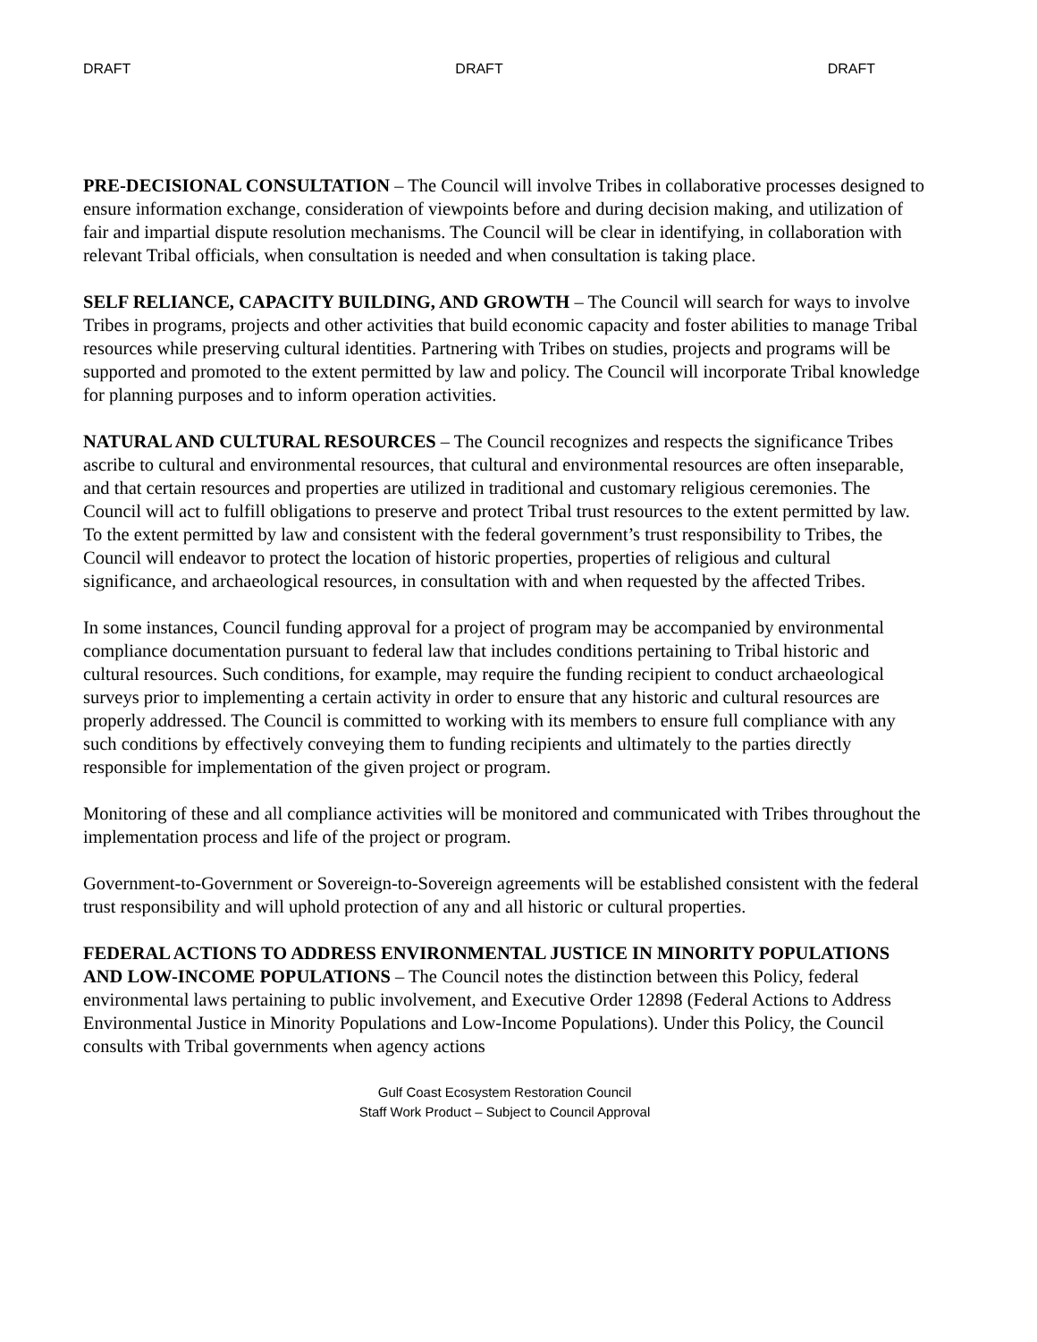DRAFT DRAFT DRAFT
PRE-DECISIONAL CONSULTATION – The Council will involve Tribes in collaborative processes designed to ensure information exchange, consideration of viewpoints before and during decision making, and utilization of fair and impartial dispute resolution mechanisms. The Council will be clear in identifying, in collaboration with relevant Tribal officials, when consultation is needed and when consultation is taking place.
SELF RELIANCE, CAPACITY BUILDING, AND GROWTH – The Council will search for ways to involve Tribes in programs, projects and other activities that build economic capacity and foster abilities to manage Tribal resources while preserving cultural identities. Partnering with Tribes on studies, projects and programs will be supported and promoted to the extent permitted by law and policy. The Council will incorporate Tribal knowledge for planning purposes and to inform operation activities.
NATURAL AND CULTURAL RESOURCES – The Council recognizes and respects the significance Tribes ascribe to cultural and environmental resources, that cultural and environmental resources are often inseparable, and that certain resources and properties are utilized in traditional and customary religious ceremonies. The Council will act to fulfill obligations to preserve and protect Tribal trust resources to the extent permitted by law. To the extent permitted by law and consistent with the federal government’s trust responsibility to Tribes, the Council will endeavor to protect the location of historic properties, properties of religious and cultural significance, and archaeological resources, in consultation with and when requested by the affected Tribes.
In some instances, Council funding approval for a project of program may be accompanied by environmental compliance documentation pursuant to federal law that includes conditions pertaining to Tribal historic and cultural resources. Such conditions, for example, may require the funding recipient to conduct archaeological surveys prior to implementing a certain activity in order to ensure that any historic and cultural resources are properly addressed. The Council is committed to working with its members to ensure full compliance with any such conditions by effectively conveying them to funding recipients and ultimately to the parties directly responsible for implementation of the given project or program.
Monitoring of these and all compliance activities will be monitored and communicated with Tribes throughout the implementation process and life of the project or program.
Government-to-Government or Sovereign-to-Sovereign agreements will be established consistent with the federal trust responsibility and will uphold protection of any and all historic or cultural properties.
FEDERAL ACTIONS TO ADDRESS ENVIRONMENTAL JUSTICE IN MINORITY POPULATIONS AND LOW-INCOME POPULATIONS – The Council notes the distinction between this Policy, federal environmental laws pertaining to public involvement, and Executive Order 12898 (Federal Actions to Address Environmental Justice in Minority Populations and Low-Income Populations). Under this Policy, the Council consults with Tribal governments when agency actions
Gulf Coast Ecosystem Restoration Council
Staff Work Product – Subject to Council Approval